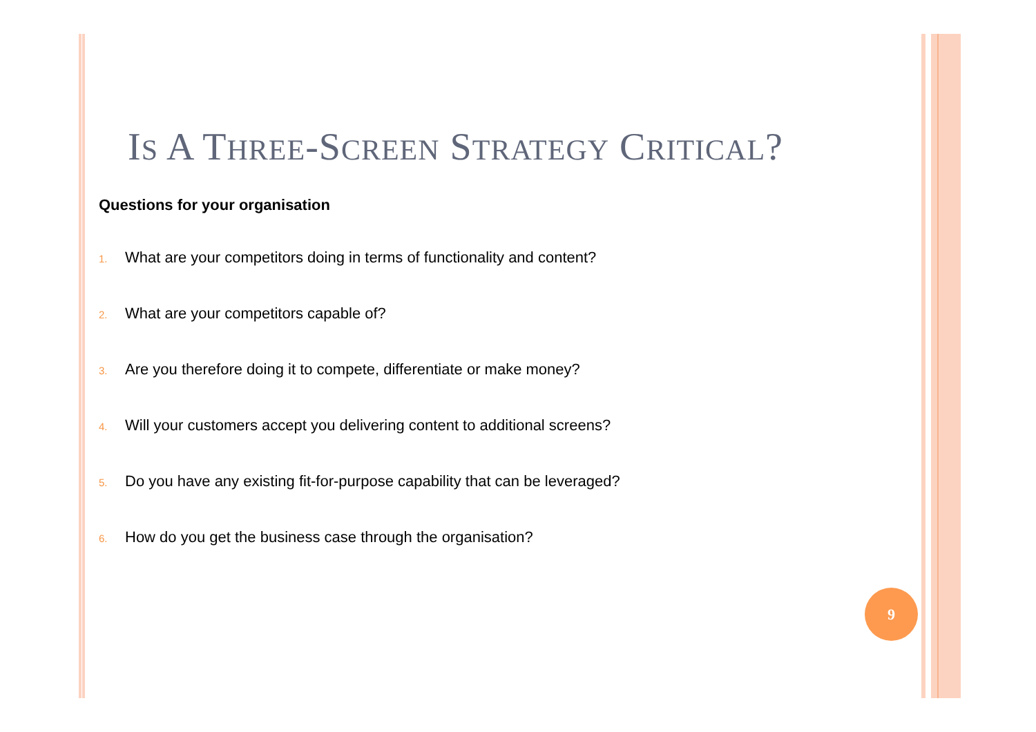IS A THREE-SCREEN STRATEGY CRITICAL?
Questions for your organisation
1. What are your competitors doing in terms of functionality and content?
2. What are your competitors capable of?
3. Are you therefore doing it to compete, differentiate or make money?
4. Will your customers accept you delivering content to additional screens?
5. Do you have any existing fit-for-purpose capability that can be leveraged?
6. How do you get the business case through the organisation?
9